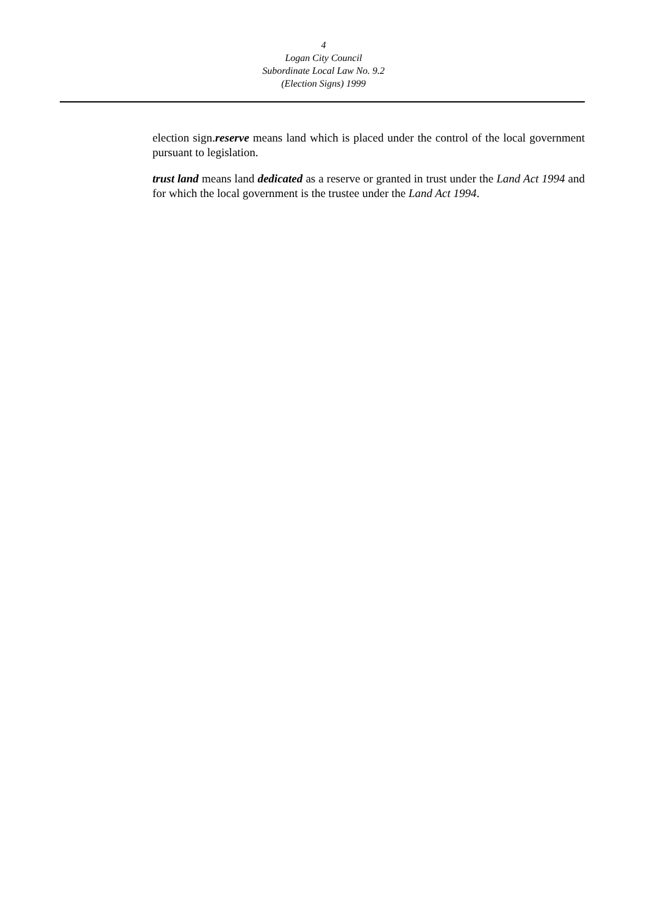4
Logan City Council
Subordinate Local Law No. 9.2
(Election Signs) 1999
election sign.reserve means land which is placed under the control of the local government pursuant to legislation.
trust land means land dedicated as a reserve or granted in trust under the Land Act 1994 and for which the local government is the trustee under the Land Act 1994.